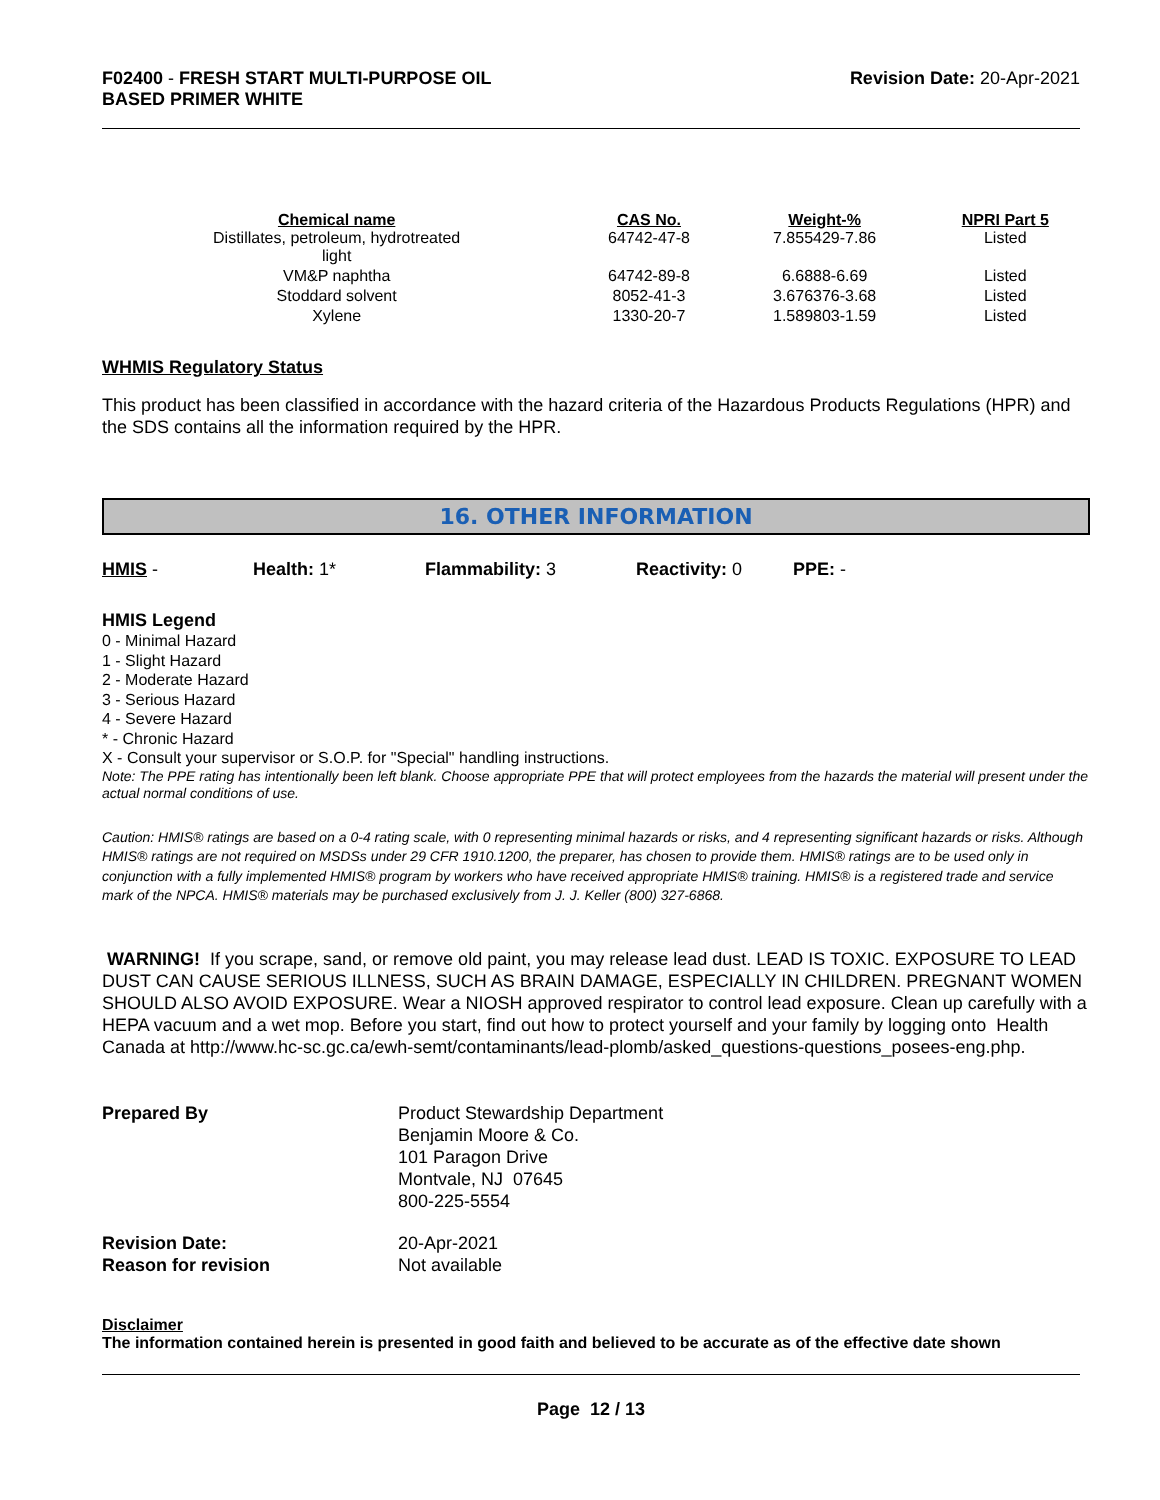F02400 - FRESH START MULTI-PURPOSE OIL
BASED PRIMER WHITE
Revision Date: 20-Apr-2021
| Chemical name | CAS No. | Weight-% | NPRI Part 5 |
| --- | --- | --- | --- |
| Distillates, petroleum, hydrotreated light | 64742-47-8 | 7.855429-7.86 | Listed |
| VM&P naphtha | 64742-89-8 | 6.6888-6.69 | Listed |
| Stoddard solvent | 8052-41-3 | 3.676376-3.68 | Listed |
| Xylene | 1330-20-7 | 1.589803-1.59 | Listed |
WHMIS Regulatory Status
This product has been classified in accordance with the hazard criteria of the Hazardous Products Regulations (HPR) and the SDS contains all the information required by the HPR.
16. OTHER INFORMATION
HMIS - Health: 1* Flammability: 3 Reactivity: 0 PPE: -
HMIS Legend
0 - Minimal Hazard
1 - Slight Hazard
2 - Moderate Hazard
3 - Serious Hazard
4 - Severe Hazard
* - Chronic Hazard
X - Consult your supervisor or S.O.P. for "Special" handling instructions.
Note: The PPE rating has intentionally been left blank. Choose appropriate PPE that will protect employees from the hazards the material will present under the actual normal conditions of use.
Caution: HMIS® ratings are based on a 0-4 rating scale, with 0 representing minimal hazards or risks, and 4 representing significant hazards or risks. Although HMIS® ratings are not required on MSDSs under 29 CFR 1910.1200, the preparer, has chosen to provide them. HMIS® ratings are to be used only in conjunction with a fully implemented HMIS® program by workers who have received appropriate HMIS® training. HMIS® is a registered trade and service mark of the NPCA. HMIS® materials may be purchased exclusively from J. J. Keller (800) 327-6868.
WARNING! If you scrape, sand, or remove old paint, you may release lead dust. LEAD IS TOXIC. EXPOSURE TO LEAD DUST CAN CAUSE SERIOUS ILLNESS, SUCH AS BRAIN DAMAGE, ESPECIALLY IN CHILDREN. PREGNANT WOMEN SHOULD ALSO AVOID EXPOSURE. Wear a NIOSH approved respirator to control lead exposure. Clean up carefully with a HEPA vacuum and a wet mop. Before you start, find out how to protect yourself and your family by logging onto Health Canada at http://www.hc-sc.gc.ca/ewh-semt/contaminants/lead-plomb/asked_questions-questions_posees-eng.php.
Prepared By
Product Stewardship Department
Benjamin Moore & Co.
101 Paragon Drive
Montvale, NJ 07645
800-225-5554
Revision Date:
Reason for revision
20-Apr-2021
Not available
Disclaimer
The information contained herein is presented in good faith and believed to be accurate as of the effective date shown
Page 12 / 13